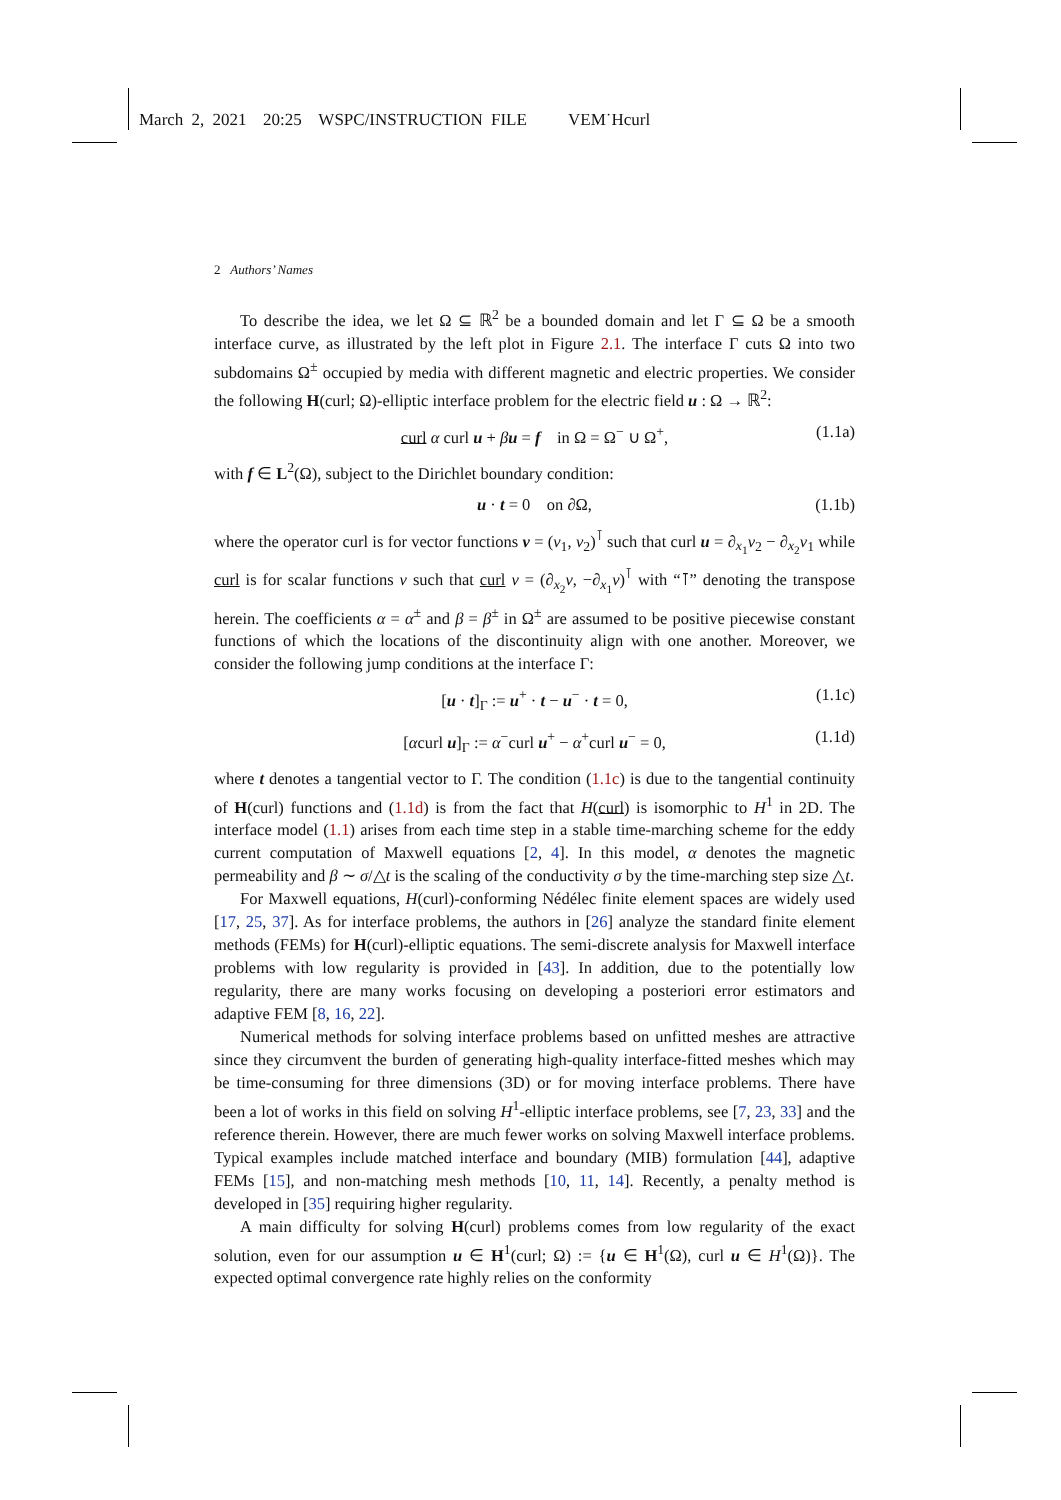March 2, 2021 20:25 WSPC/INSTRUCTION FILE VEM˙Hcurl
2 Authors’ Names
To describe the idea, we let Ω ⊆ ℝ<sup>2</sup> be a bounded domain and let Γ ⊆ Ω be a smooth interface curve, as illustrated by the left plot in Figure 2.1. The interface Γ cuts Ω into two subdomains Ω<sup>±</sup> occupied by media with different magnetic and electric properties. We consider the following H(curl; Ω)-elliptic interface problem for the electric field u : Ω → ℝ<sup>2</sup>:
curl α curl u + βu = f in Ω = Ω<sup>−</sup> ∪ Ω<sup>+</sup>, (1.1a)
with f ∈ L<sup>2</sup>(Ω), subject to the Dirichlet boundary condition:
u · t = 0 on ∂Ω, (1.1b)
where the operator curl is for vector functions v = (v<sub>1</sub>, v<sub>2</sub>)<sup>⊺</sup> such that curl u = ∂<sub>x<sub>1</sub></sub>v<sub>2</sub> − ∂<sub>x<sub>2</sub></sub>v<sub>1</sub> while curl is for scalar functions v such that curl v = (∂<sub>x<sub>2</sub></sub>v, −∂<sub>x<sub>1</sub></sub>v)<sup>⊺</sup> with “⊺” denoting the transpose herein. The coefficients α = α<sup>±</sup> and β = β<sup>±</sup> in Ω<sup>±</sup> are assumed to be positive piecewise constant functions of which the locations of the discontinuity align with one another. Moreover, we consider the following jump conditions at the interface Γ:
[u · t]<sub>Γ</sub> := u<sup>+</sup> · t − u<sup>−</sup> · t = 0, (1.1c)
[αcurl u]<sub>Γ</sub> := α<sup>−</sup>curl u<sup>+</sup> − α<sup>+</sup>curl u<sup>−</sup> = 0, (1.1d)
where t denotes a tangential vector to Γ. The condition (1.1c) is due to the tangential continuity of H(curl) functions and (1.1d) is from the fact that H(curl) is isomorphic to H<sup>1</sup> in 2D. The interface model (1.1) arises from each time step in a stable time-marching scheme for the eddy current computation of Maxwell equations [2, 4]. In this model, α denotes the magnetic permeability and β ∼ σ/△t is the scaling of the conductivity σ by the time-marching step size △t.
For Maxwell equations, H(curl)-conforming Nédélec finite element spaces are widely used [17, 25, 37]. As for interface problems, the authors in [26] analyze the standard finite element methods (FEMs) for H(curl)-elliptic equations. The semi-discrete analysis for Maxwell interface problems with low regularity is provided in [43]. In addition, due to the potentially low regularity, there are many works focusing on developing a posteriori error estimators and adaptive FEM [8, 16, 22].
Numerical methods for solving interface problems based on unfitted meshes are attractive since they circumvent the burden of generating high-quality interface-fitted meshes which may be time-consuming for three dimensions (3D) or for moving interface problems. There have been a lot of works in this field on solving H<sup>1</sup>-elliptic interface problems, see [7, 23, 33] and the reference therein. However, there are much fewer works on solving Maxwell interface problems. Typical examples include matched interface and boundary (MIB) formulation [44], adaptive FEMs [15], and non-matching mesh methods [10, 11, 14]. Recently, a penalty method is developed in [35] requiring higher regularity.
A main difficulty for solving H(curl) problems comes from low regularity of the exact solution, even for our assumption u ∈ H<sup>1</sup>(curl; Ω) := {u ∈ H<sup>1</sup>(Ω), curl u ∈ H<sup>1</sup>(Ω)}. The expected optimal convergence rate highly relies on the conformity